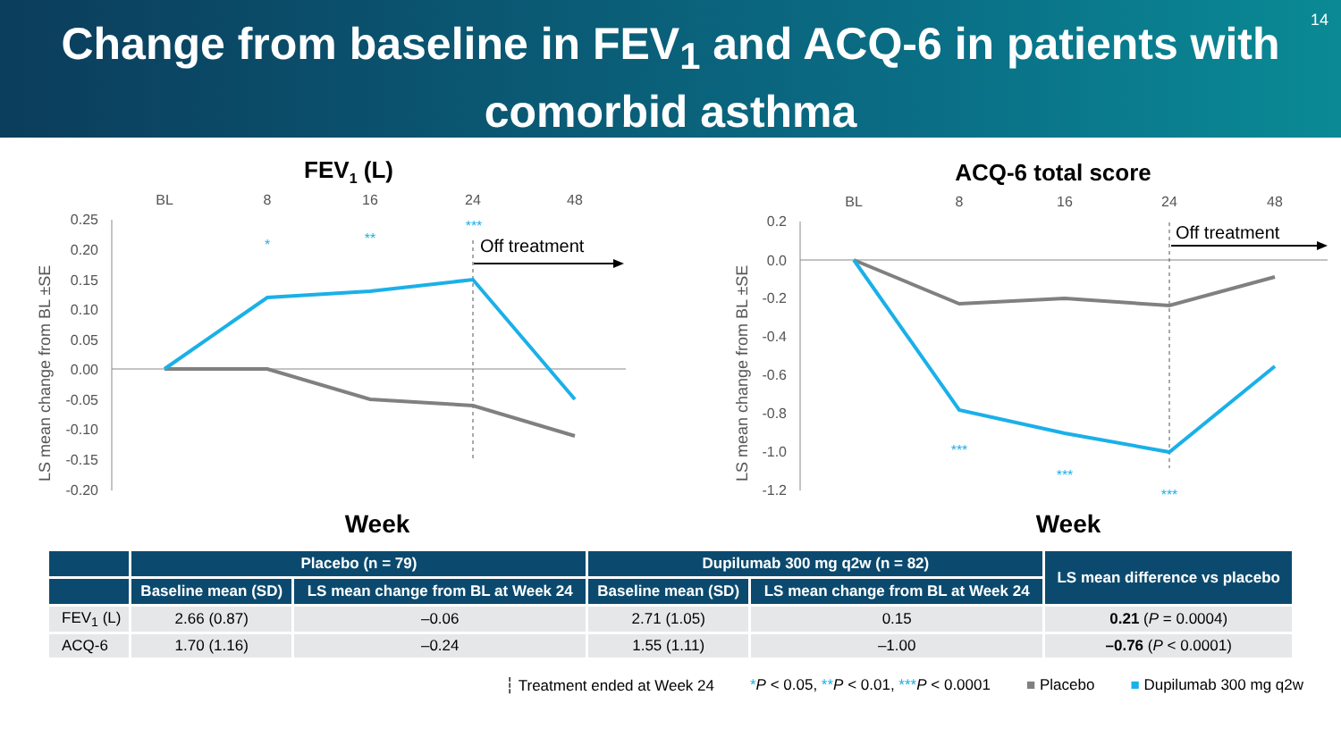Change from baseline in FEV<sub>1</sub> and ACQ-6 in patients with comorbid asthma
14
FEV1 (L)
BL
8
16
24
48
0.25
0.20
0.15
0.10
0.05
0.00
-0.05
-0.10
-0.15
-0.20
LS mean change from BL ±SE
Off treatment
*
**
***
Week
ACQ-6 total score
BL
8
16
24
48
0.2
0.0
-0.2
-0.4
-0.6
-0.8
-1.0
-1.2
LS mean change from BL ±SE
Off treatment
***
***
***
Week
| | Placebo (n = 79) | | Dupilumab 300 mg q2w (n = 82) | | LS mean difference vs placebo |
| --- | --- | --- | --- | --- | --- |
| | Baseline mean (SD) | LS mean change from BL at Week 24 | Baseline mean (SD) | LS mean change from BL at Week 24 | |
| FEV<sub>1</sub> (L) | 2.66 (0.87) | –0.06 | 2.71 (1.05) | 0.15 | 0.21 ( P = 0.0004) |
| ACQ-6 | 1.70 (1.16) | –0.24 | 1.55 (1.11) | –1.00 | –0.76 ( P < 0.0001) |
┆ Treatment ended at Week 24 *P < 0.05, **P < 0.01, ***P < 0.0001 ■ Placebo ■ Dupilumab 300 mg q2w